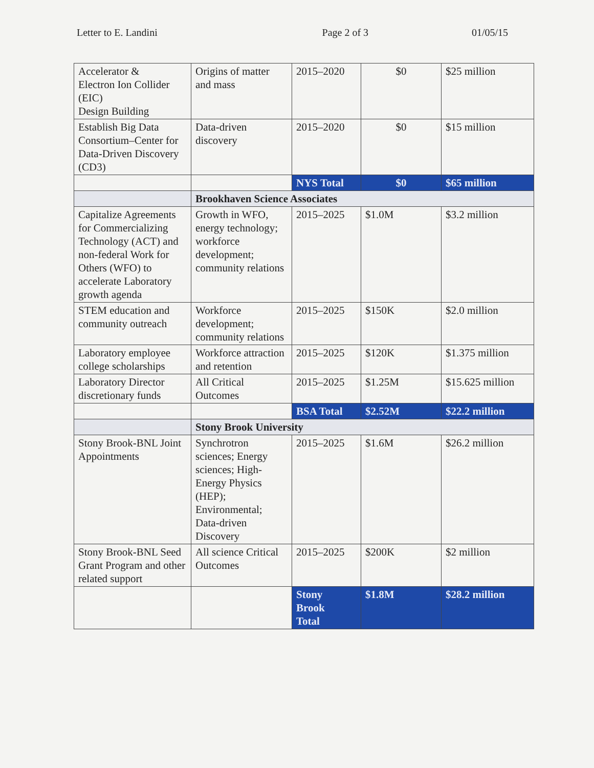Letter to E. Landini Page 2 of 3 01/05/15
| Accelerator & Electron Ion Collider (EIC) Design Building | Origins of matter and mass | 2015–2020 | $0 | $25 million |
| Establish Big Data Consortium–Center for Data-Driven Discovery (CD3) | Data-driven discovery | 2015–2020 | $0 | $15 million |
| | | NYS Total | $0 | $65 million |
| | Brookhaven Science Associates | | | |
| Capitalize Agreements for Commercializing Technology (ACT) and non-federal Work for Others (WFO) to accelerate Laboratory growth agenda | Growth in WFO, energy technology; workforce development; community relations | 2015–2025 | $1.0M | $3.2 million |
| STEM education and community outreach | Workforce development; community relations | 2015–2025 | $150K | $2.0 million |
| Laboratory employee college scholarships | Workforce attraction and retention | 2015–2025 | $120K | $1.375 million |
| Laboratory Director discretionary funds | All Critical Outcomes | 2015–2025 | $1.25M | $15.625 million |
| | | BSA Total | $2.52M | $22.2 million |
| | Stony Brook University | | | |
| Stony Brook-BNL Joint Appointments | Synchrotron sciences; Energy sciences; High-Energy Physics (HEP); Environmental; Data-driven Discovery | 2015–2025 | $1.6M | $26.2 million |
| Stony Brook-BNL Seed Grant Program and other related support | All science Critical Outcomes | 2015–2025 | $200K | $2 million |
| | | Stony Brook Total | $1.8M | $28.2 million |